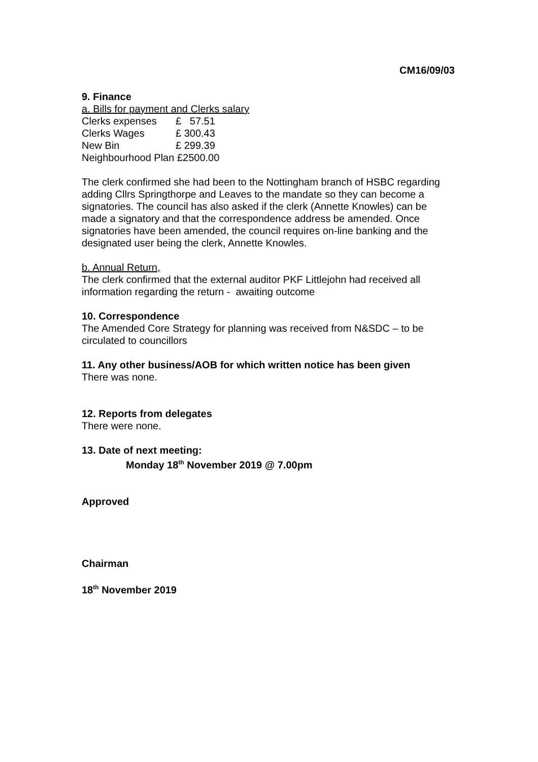CM16/09/03
9. Finance
a. Bills for payment and Clerks salary
| Clerks expenses | £ 57.51 |
| Clerks Wages | £ 300.43 |
| New Bin | £ 299.39 |
Neighbourhood Plan £2500.00
The clerk confirmed she had been to the Nottingham branch of HSBC regarding adding Cllrs Springthorpe and Leaves to the mandate so they can become a signatories. The council has also asked if the clerk (Annette Knowles) can be made a signatory and that the correspondence address be amended. Once signatories have been amended, the council requires on-line banking and the designated user being the clerk, Annette Knowles.
b. Annual Return,
The clerk confirmed that the external auditor PKF Littlejohn had received all information regarding the return - awaiting outcome
10. Correspondence
The Amended Core Strategy for planning was received from N&SDC – to be circulated to councillors
11. Any other business/AOB for which written notice has been given
There was none.
12. Reports from delegates
There were none.
13. Date of next meeting:
Monday 18<sup>th</sup> November 2019 @ 7.00pm
Approved
Chairman
18<sup>th</sup> November 2019